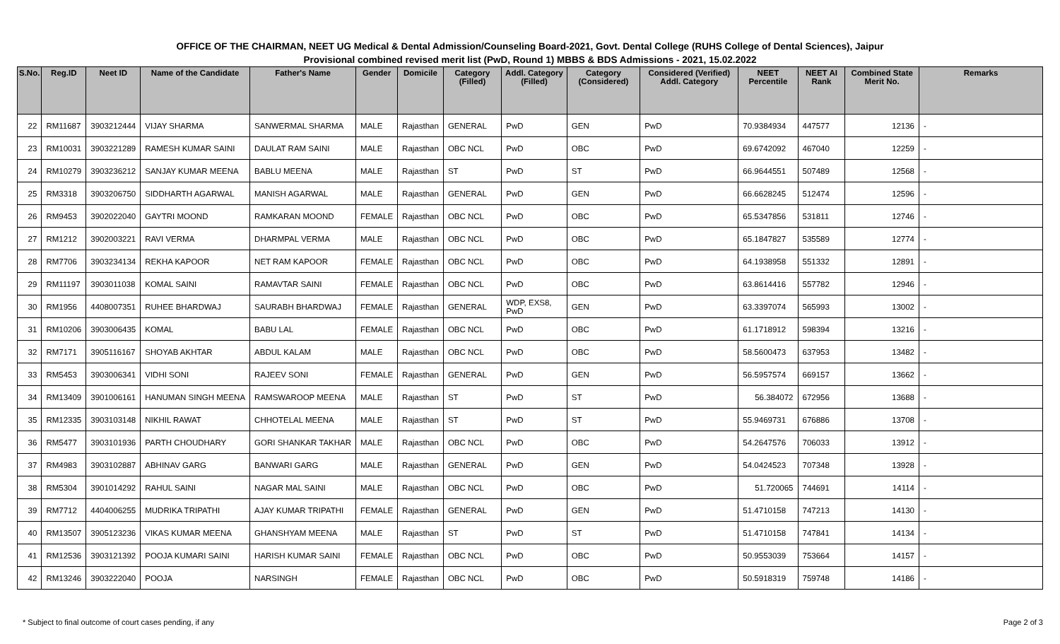OFFICE OF THE CHAIRMAN, NEET UG Medical & Dental Admission/Counseling Board-2021, Govt. Dental College (RUHS College of Dental Sciences), Jaipur
Provisional combined revised merit list (PwD, Round 1) MBBS & BDS Admissions - 2021, 15.02.2022
| S.No. | Reg.ID | Neet ID | Name of the Candidate | Father's Name | Gender | Domicile | Category (Filled) | Addl. Category (Filled) | Category (Considered) | Considered (Verified) Addl. Category | NEET Percentile | NEET AI Rank | Combined State Merit No. | Remarks |
| --- | --- | --- | --- | --- | --- | --- | --- | --- | --- | --- | --- | --- | --- | --- |
| 22 | RM11687 | 3903212444 | VIJAY SHARMA | SANWERMAL SHARMA | MALE | Rajasthan | GENERAL | PwD | GEN | PwD | 70.9384934 | 447577 | 12136 | - |
| 23 | RM10031 | 3903221289 | RAMESH KUMAR SAINI | DAULAT RAM SAINI | MALE | Rajasthan | OBC NCL | PwD | OBC | PwD | 69.6742092 | 467040 | 12259 | - |
| 24 | RM10279 | 3903236212 | SANJAY KUMAR MEENA | BABLU MEENA | MALE | Rajasthan | ST | PwD | ST | PwD | 66.9644551 | 507489 | 12568 | - |
| 25 | RM3318 | 3903206750 | SIDDHARTH AGARWAL | MANISH AGARWAL | MALE | Rajasthan | GENERAL | PwD | GEN | PwD | 66.6628245 | 512474 | 12596 | - |
| 26 | RM9453 | 3902022040 | GAYTRI MOOND | RAMKARAN MOOND | FEMALE | Rajasthan | OBC NCL | PwD | OBC | PwD | 65.5347856 | 531811 | 12746 | - |
| 27 | RM1212 | 3902003221 | RAVI VERMA | DHARMPAL VERMA | MALE | Rajasthan | OBC NCL | PwD | OBC | PwD | 65.1847827 | 535589 | 12774 | - |
| 28 | RM7706 | 3903234134 | REKHA KAPOOR | NET RAM KAPOOR | FEMALE | Rajasthan | OBC NCL | PwD | OBC | PwD | 64.1938958 | 551332 | 12891 | - |
| 29 | RM11197 | 3903011038 | KOMAL SAINI | RAMAVTAR SAINI | FEMALE | Rajasthan | OBC NCL | PwD | OBC | PwD | 63.8614416 | 557782 | 12946 | - |
| 30 | RM1956 | 4408007351 | RUHEE BHARDWAJ | SAURABH BHARDWAJ | FEMALE | Rajasthan | GENERAL | WDP, EXS8, PwD | GEN | PwD | 63.3397074 | 565993 | 13002 | - |
| 31 | RM10206 | 3903006435 | KOMAL | BABU LAL | FEMALE | Rajasthan | OBC NCL | PwD | OBC | PwD | 61.1718912 | 598394 | 13216 | - |
| 32 | RM7171 | 3905116167 | SHOYAB AKHTAR | ABDUL KALAM | MALE | Rajasthan | OBC NCL | PwD | OBC | PwD | 58.5600473 | 637953 | 13482 | - |
| 33 | RM5453 | 3903006341 | VIDHI SONI | RAJEEV SONI | FEMALE | Rajasthan | GENERAL | PwD | GEN | PwD | 56.5957574 | 669157 | 13662 | - |
| 34 | RM13409 | 3901006161 | HANUMAN SINGH MEENA | RAMSWAROOP MEENA | MALE | Rajasthan | ST | PwD | ST | PwD | 56.384072 | 672956 | 13688 | - |
| 35 | RM12335 | 3903103148 | NIKHIL RAWAT | CHHOTELAL MEENA | MALE | Rajasthan | ST | PwD | ST | PwD | 55.9469731 | 676886 | 13708 | - |
| 36 | RM5477 | 3903101936 | PARTH CHOUDHARY | GORI SHANKAR TAKHAR | MALE | Rajasthan | OBC NCL | PwD | OBC | PwD | 54.2647576 | 706033 | 13912 | - |
| 37 | RM4983 | 3903102887 | ABHINAV GARG | BANWARI GARG | MALE | Rajasthan | GENERAL | PwD | GEN | PwD | 54.0424523 | 707348 | 13928 | - |
| 38 | RM5304 | 3901014292 | RAHUL SAINI | NAGAR MAL SAINI | MALE | Rajasthan | OBC NCL | PwD | OBC | PwD | 51.720065 | 744691 | 14114 | - |
| 39 | RM7712 | 4404006255 | MUDRIKA TRIPATHI | AJAY KUMAR TRIPATHI | FEMALE | Rajasthan | GENERAL | PwD | GEN | PwD | 51.4710158 | 747213 | 14130 | - |
| 40 | RM13507 | 3905123236 | VIKAS KUMAR MEENA | GHANSHYAM MEENA | MALE | Rajasthan | ST | PwD | ST | PwD | 51.4710158 | 747841 | 14134 | - |
| 41 | RM12536 | 3903121392 | POOJA KUMARI SAINI | HARISH KUMAR SAINI | FEMALE | Rajasthan | OBC NCL | PwD | OBC | PwD | 50.9553039 | 753664 | 14157 | - |
| 42 | RM13246 | 3903222040 | POOJA | NARSINGH | FEMALE | Rajasthan | OBC NCL | PwD | OBC | PwD | 50.5918319 | 759748 | 14186 | - |
* Subject to final outcome of court cases pending, if any Page 2 of 3